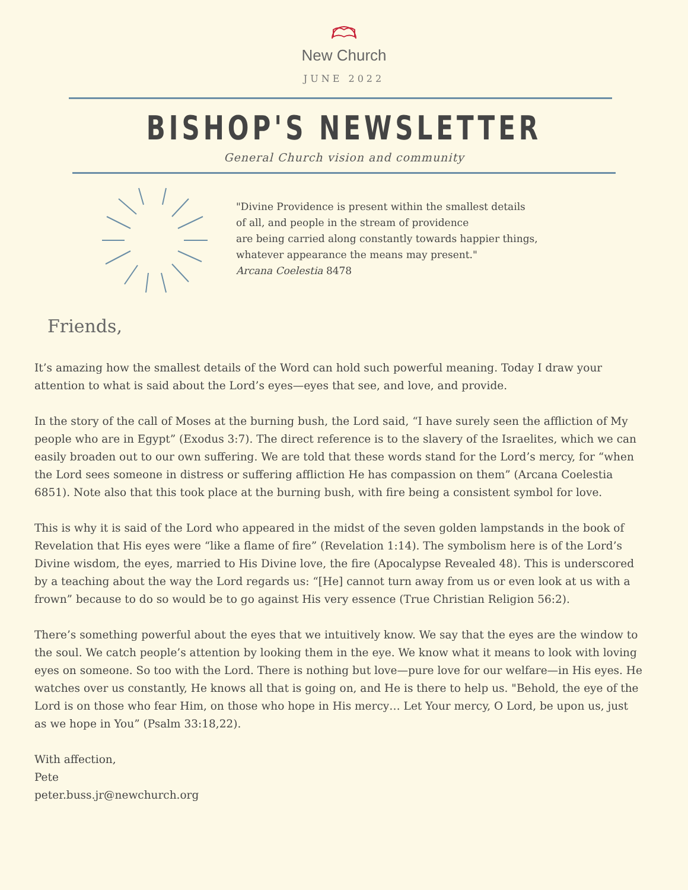New Church
JUNE 2022
BISHOP'S NEWSLETTER
General Church vision and community
"Divine Providence is present within the smallest details
of all, and people in the stream of providence
are being carried along constantly towards happier things,
whatever appearance the means may present."
Arcana Coelestia 8478
Friends,
It’s amazing how the smallest details of the Word can hold such powerful meaning. Today I draw your attention to what is said about the Lord’s eyes—eyes that see, and love, and provide.
In the story of the call of Moses at the burning bush, the Lord said, “I have surely seen the affliction of My people who are in Egypt” (Exodus 3:7). The direct reference is to the slavery of the Israelites, which we can easily broaden out to our own suffering. We are told that these words stand for the Lord’s mercy, for “when the Lord sees someone in distress or suffering affliction He has compassion on them” (Arcana Coelestia 6851). Note also that this took place at the burning bush, with fire being a consistent symbol for love.
This is why it is said of the Lord who appeared in the midst of the seven golden lampstands in the book of Revelation that His eyes were “like a flame of fire” (Revelation 1:14). The symbolism here is of the Lord’s Divine wisdom, the eyes, married to His Divine love, the fire (Apocalypse Revealed 48). This is underscored by a teaching about the way the Lord regards us: “[He] cannot turn away from us or even look at us with a frown” because to do so would be to go against His very essence (True Christian Religion 56:2).
There’s something powerful about the eyes that we intuitively know. We say that the eyes are the window to the soul. We catch people’s attention by looking them in the eye. We know what it means to look with loving eyes on someone. So too with the Lord. There is nothing but love—pure love for our welfare—in His eyes. He watches over us constantly, He knows all that is going on, and He is there to help us. "Behold, the eye of the Lord is on those who fear Him, on those who hope in His mercy… Let Your mercy, O Lord, be upon us, just as we hope in You” (Psalm 33:18,22).
With affection,
Pete
peter.buss.jr@newchurch.org